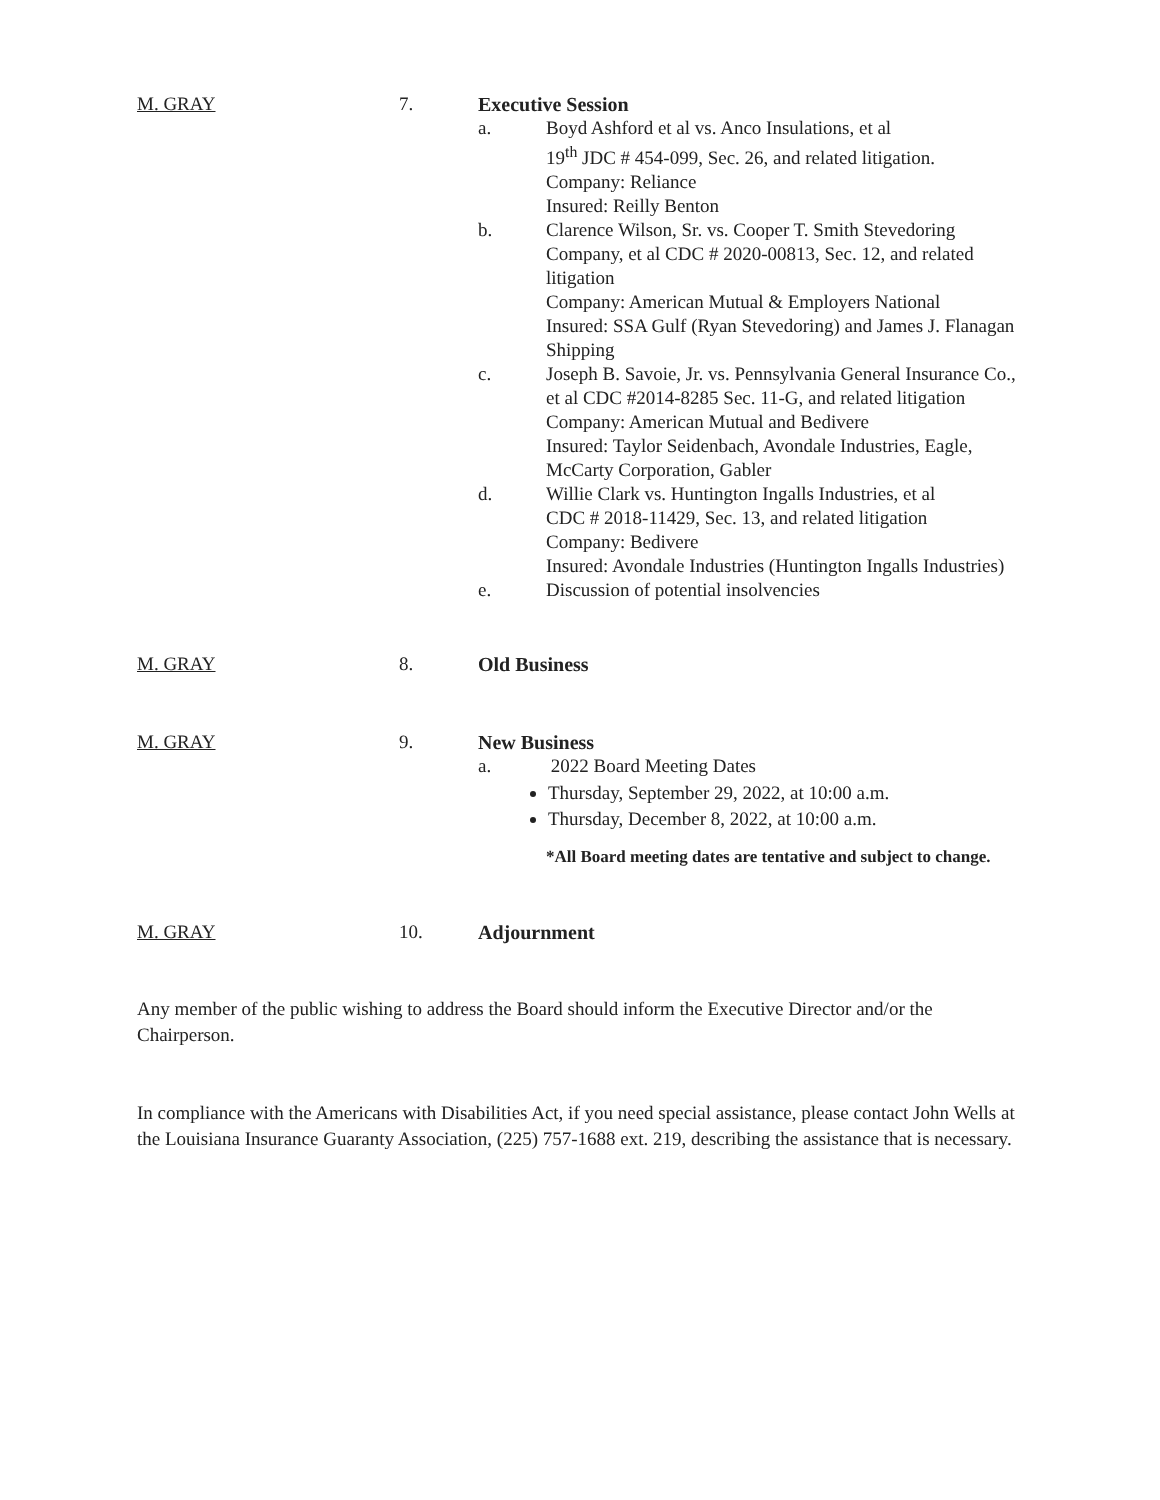M. GRAY 7. Executive Session
a. Boyd Ashford et al vs. Anco Insulations, et al
19<sup>th</sup> JDC # 454-099, Sec. 26, and related litigation.
Company: Reliance
Insured: Reilly Benton
b. Clarence Wilson, Sr. vs. Cooper T. Smith Stevedoring Company, et al CDC # 2020-00813, Sec. 12, and related litigation
Company: American Mutual & Employers National
Insured: SSA Gulf (Ryan Stevedoring) and James J. Flanagan Shipping
c. Joseph B. Savoie, Jr. vs. Pennsylvania General Insurance Co., et al CDC #2014-8285 Sec. 11-G, and related litigation
Company: American Mutual and Bedivere
Insured: Taylor Seidenbach, Avondale Industries, Eagle, McCarty Corporation, Gabler
d. Willie Clark vs. Huntington Ingalls Industries, et al
CDC # 2018-11429, Sec. 13, and related litigation
Company: Bedivere
Insured: Avondale Industries (Huntington Ingalls Industries)
e. Discussion of potential insolvencies
M. GRAY 8. Old Business
M. GRAY 9. New Business
a. 2022 Board Meeting Dates
Thursday, September 29, 2022, at 10:00 a.m.
Thursday, December 8, 2022, at 10:00 a.m.
*All Board meeting dates are tentative and subject to change.
M. GRAY 10. Adjournment
Any member of the public wishing to address the Board should inform the Executive Director and/or the Chairperson.
In compliance with the Americans with Disabilities Act, if you need special assistance, please contact John Wells at the Louisiana Insurance Guaranty Association, (225) 757-1688 ext. 219, describing the assistance that is necessary.